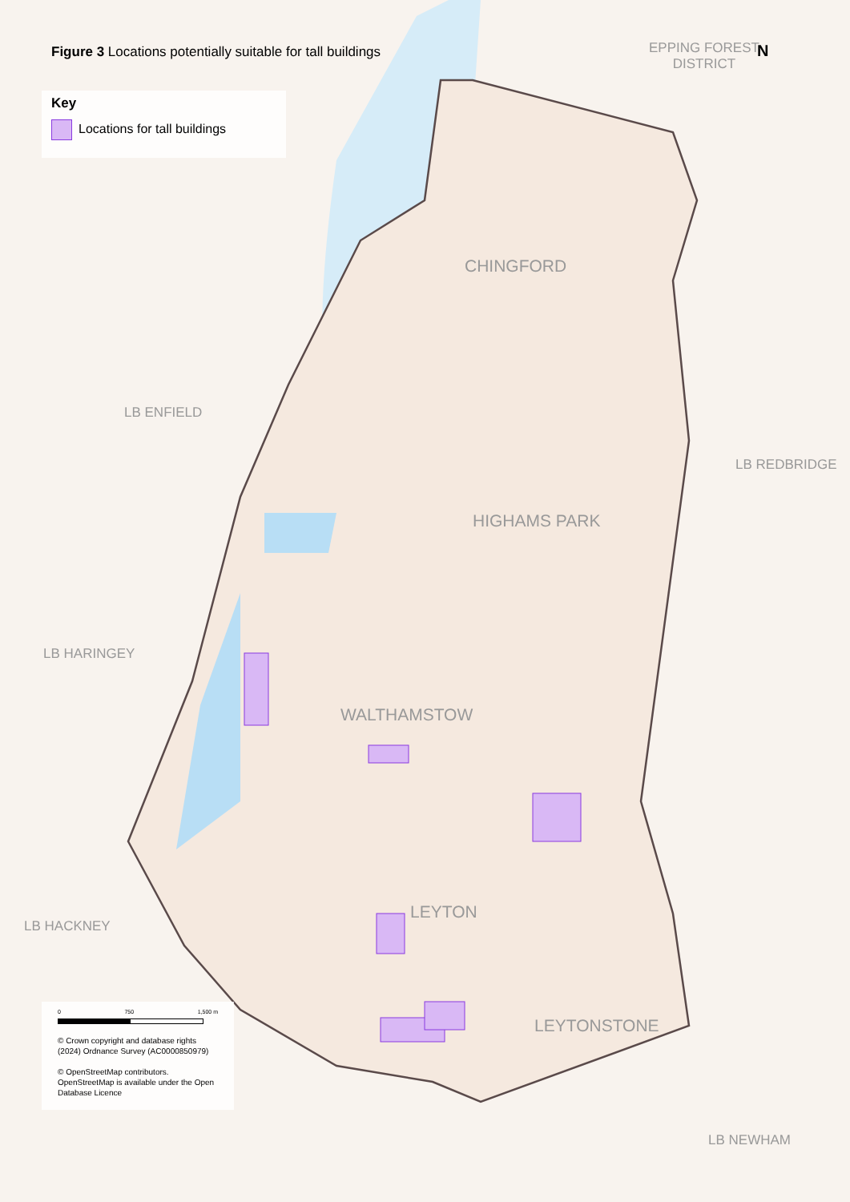Figure 3 Locations potentially suitable for tall buildings
Key
Locations for tall buildings
EPPING FOREST
DISTRICT
N
CHINGFORD
LB ENFIELD
LB REDBRIDGE
HIGHAMS PARK
LB HARINGEY
WALTHAMSTOW
LEYTON
LB HACKNEY
LEYTONSTONE
LB NEWHAM
0 750 1,500 m
© Crown copyright and database rights (2024) Ordnance Survey (AC0000850979)
© OpenStreetMap contributors. OpenStreetMap is available under the Open Database Licence